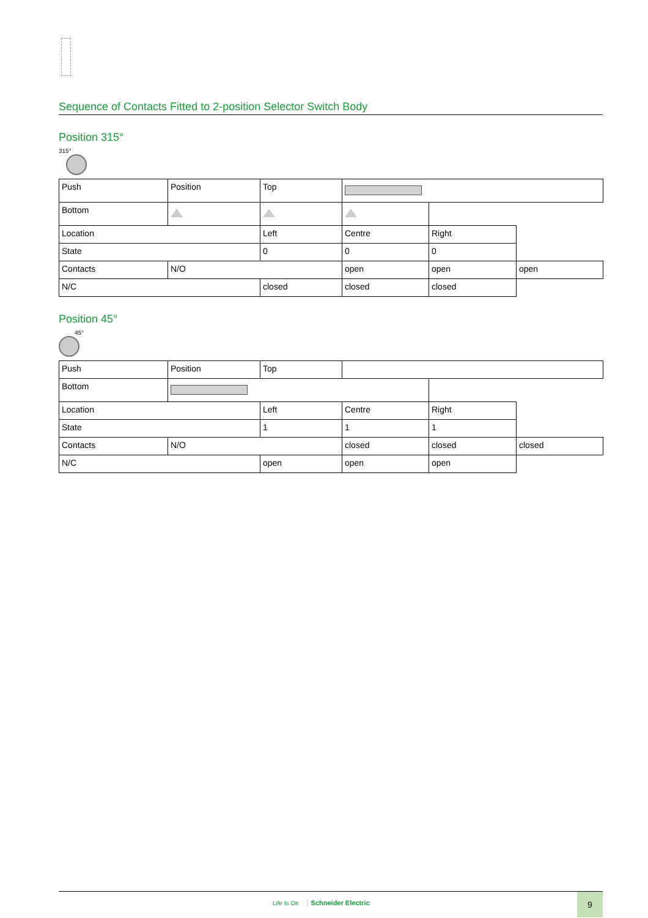Sequence of Contacts Fitted to 2-position Selector Switch Body
Position 315°
315°
| Push | Position | Top | | | |
| Bottom | | | | | |
| Location | | Left | Centre | Right | |
| State | | 0 | 0 | 0 | |
| Contacts | N/O | | open | open | open |
| N/C | | closed | closed | closed | |
Position 45°
45°
| Push | Position | Top | | | |
| Bottom | | | | | |
| Location | | Left | Centre | Right | |
| State | | 1 | 1 | 1 | |
| Contacts | N/O | | closed | closed | closed |
| N/C | | open | open | open | |
Life Is On Schneider Electric
9